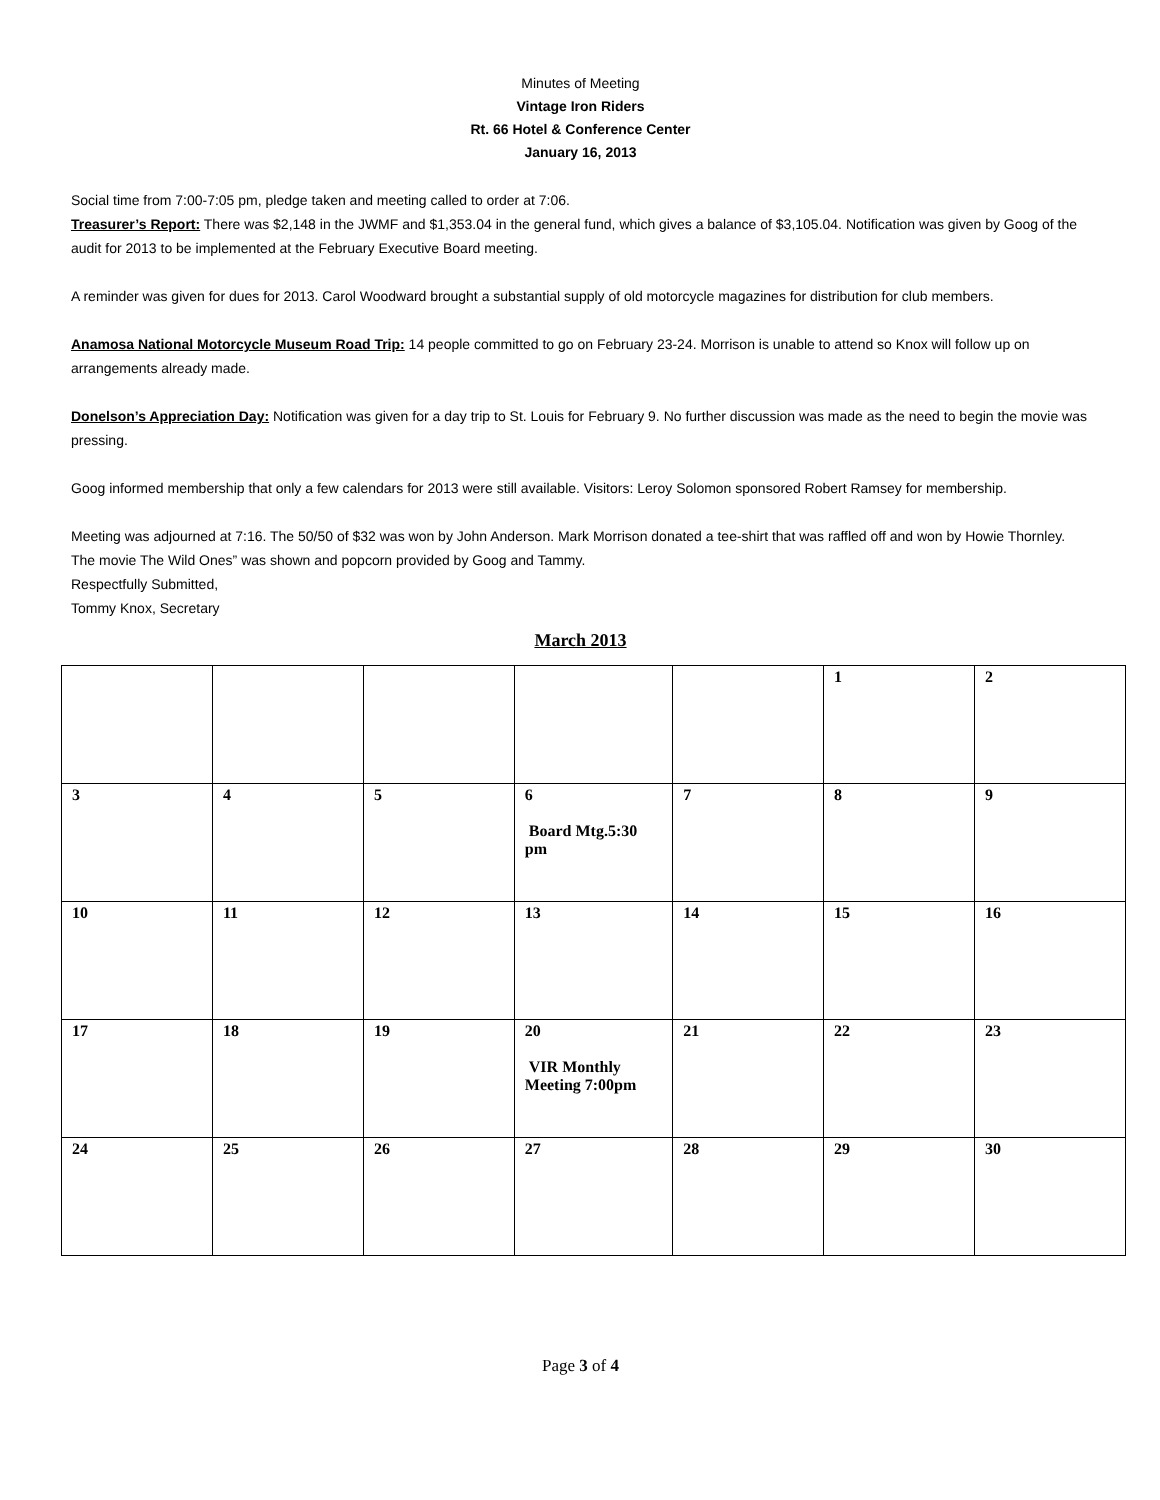Minutes of Meeting
Vintage Iron Riders
Rt. 66 Hotel & Conference Center
January 16, 2013
Social time from 7:00-7:05 pm, pledge taken and meeting called to order at 7:06.
Treasurer’s Report: There was $2,148 in the JWMF and $1,353.04 in the general fund, which gives a balance of $3,105.04. Notification was given by Goog of the audit for 2013 to be implemented at the February Executive Board meeting.
A reminder was given for dues for 2013. Carol Woodward brought a substantial supply of old motorcycle magazines for distribution for club members.
Anamosa National Motorcycle Museum Road Trip: 14 people committed to go on February 23-24. Morrison is unable to attend so Knox will follow up on arrangements already made.
Donelson’s Appreciation Day: Notification was given for a day trip to St. Louis for February 9. No further discussion was made as the need to begin the movie was pressing.
Goog informed membership that only a few calendars for 2013 were still available. Visitors: Leroy Solomon sponsored Robert Ramsey for membership.
Meeting was adjourned at 7:16. The 50/50 of $32 was won by John Anderson. Mark Morrison donated a tee-shirt that was raffled off and won by Howie Thornley. The movie The Wild Ones” was shown and popcorn provided by Goog and Tammy.
Respectfully Submitted,
Tommy Knox, Secretary
March 2013
| | | | | | 1 | 2 |
| 3 | 4 | 5 | 6 Board Mtg.5:30 pm | 7 | 8 | 9 |
| 10 | 11 | 12 | 13 | 14 | 15 | 16 |
| 17 | 18 | 19 | 20 VIR Monthly Meeting 7:00pm | 21 | 22 | 23 |
| 24 | 25 | 26 | 27 | 28 | 29 | 30 |
Page 3 of 4